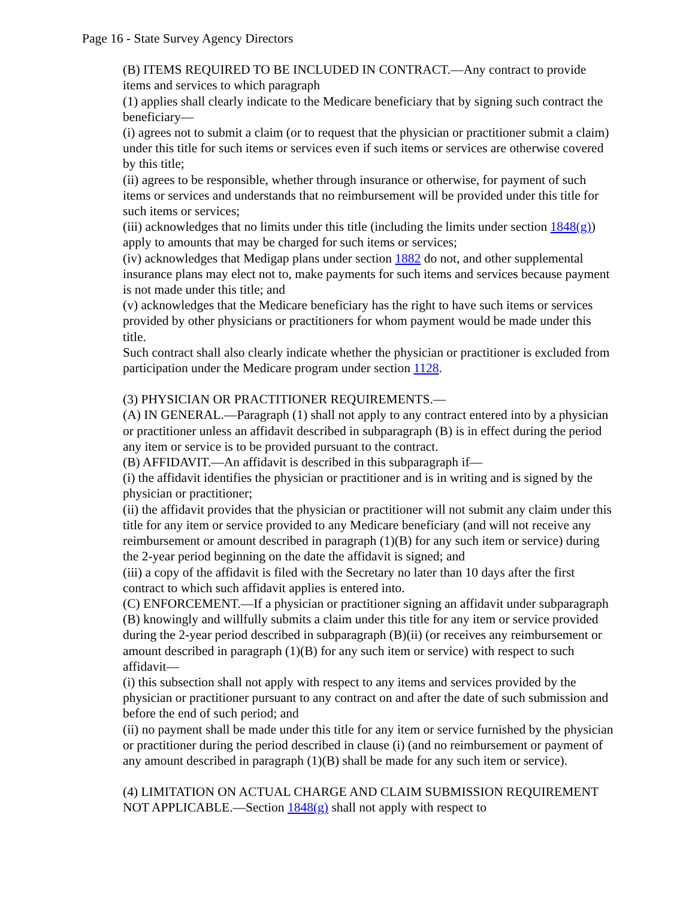Page 16 - State Survey Agency Directors
(B) ITEMS REQUIRED TO BE INCLUDED IN CONTRACT.—Any contract to provide items and services to which paragraph
(1) applies shall clearly indicate to the Medicare beneficiary that by signing such contract the beneficiary—
(i) agrees not to submit a claim (or to request that the physician or practitioner submit a claim) under this title for such items or services even if such items or services are otherwise covered by this title;
(ii) agrees to be responsible, whether through insurance or otherwise, for payment of such items or services and understands that no reimbursement will be provided under this title for such items or services;
(iii) acknowledges that no limits under this title (including the limits under section 1848(g)) apply to amounts that may be charged for such items or services;
(iv) acknowledges that Medigap plans under section 1882 do not, and other supplemental insurance plans may elect not to, make payments for such items and services because payment is not made under this title; and
(v) acknowledges that the Medicare beneficiary has the right to have such items or services provided by other physicians or practitioners for whom payment would be made under this title.
Such contract shall also clearly indicate whether the physician or practitioner is excluded from participation under the Medicare program under section 1128.
(3) PHYSICIAN OR PRACTITIONER REQUIREMENTS.—
(A) IN GENERAL.—Paragraph (1) shall not apply to any contract entered into by a physician or practitioner unless an affidavit described in subparagraph (B) is in effect during the period any item or service is to be provided pursuant to the contract.
(B) AFFIDAVIT.—An affidavit is described in this subparagraph if—
(i) the affidavit identifies the physician or practitioner and is in writing and is signed by the physician or practitioner;
(ii) the affidavit provides that the physician or practitioner will not submit any claim under this title for any item or service provided to any Medicare beneficiary (and will not receive any reimbursement or amount described in paragraph (1)(B) for any such item or service) during the 2-year period beginning on the date the affidavit is signed; and
(iii) a copy of the affidavit is filed with the Secretary no later than 10 days after the first contract to which such affidavit applies is entered into.
(C) ENFORCEMENT.—If a physician or practitioner signing an affidavit under subparagraph (B) knowingly and willfully submits a claim under this title for any item or service provided during the 2-year period described in subparagraph (B)(ii) (or receives any reimbursement or amount described in paragraph (1)(B) for any such item or service) with respect to such affidavit—
(i) this subsection shall not apply with respect to any items and services provided by the physician or practitioner pursuant to any contract on and after the date of such submission and before the end of such period; and
(ii) no payment shall be made under this title for any item or service furnished by the physician or practitioner during the period described in clause (i) (and no reimbursement or payment of any amount described in paragraph (1)(B) shall be made for any such item or service).
(4) LIMITATION ON ACTUAL CHARGE AND CLAIM SUBMISSION REQUIREMENT NOT APPLICABLE.—Section 1848(g) shall not apply with respect to